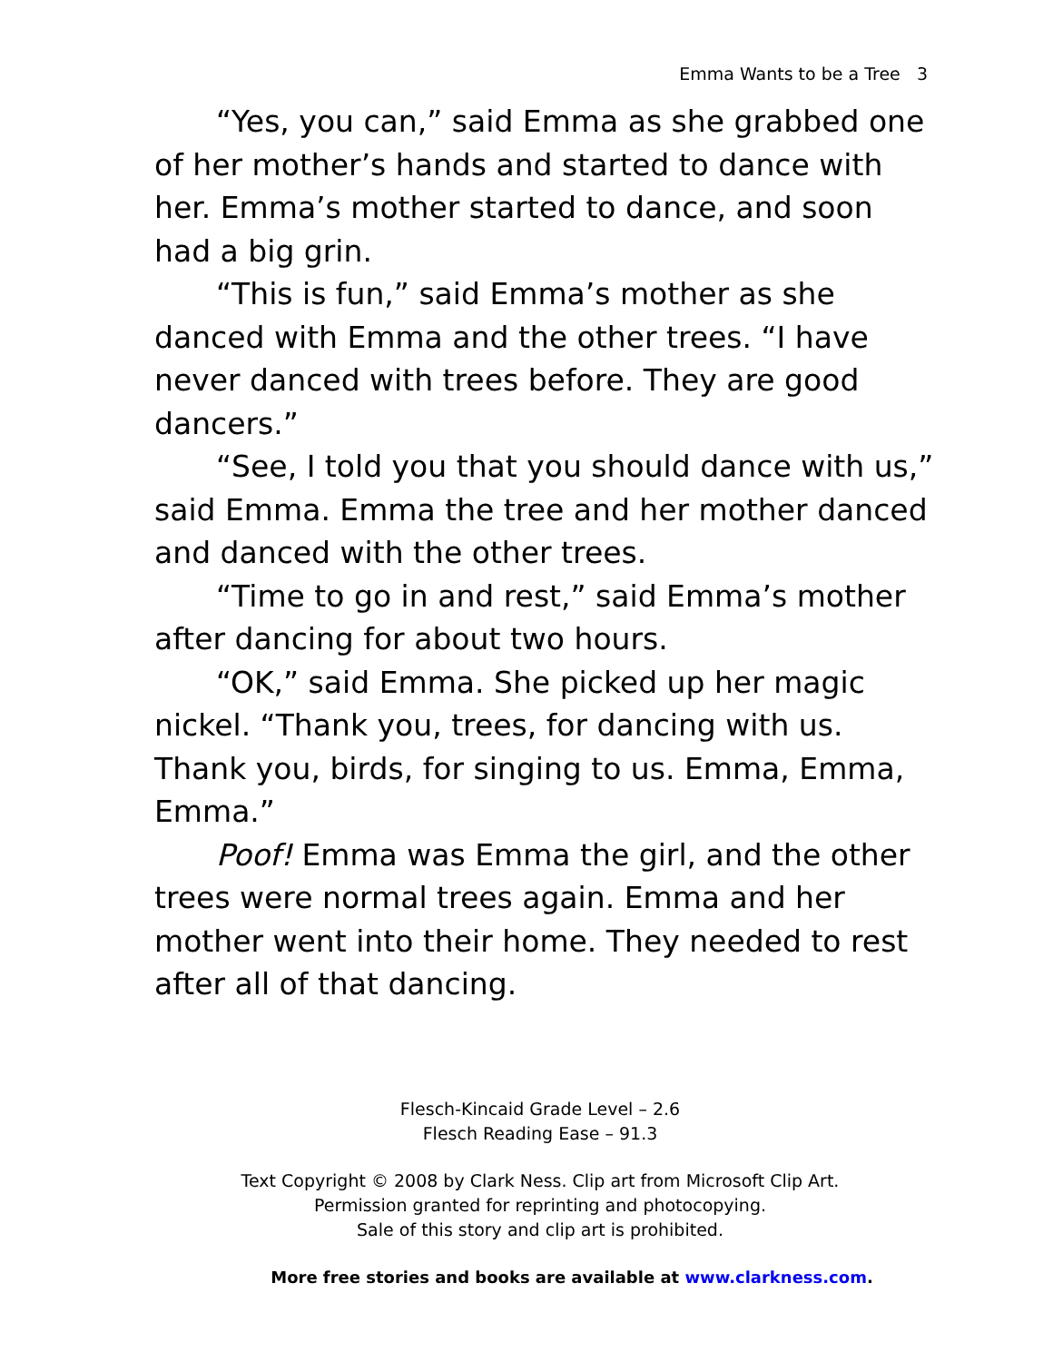Emma Wants to be a Tree 3
“Yes, you can,” said Emma as she grabbed one of her mother’s hands and started to dance with her. Emma’s mother started to dance, and soon had a big grin.
“This is fun,” said Emma’s mother as she danced with Emma and the other trees. “I have never danced with trees before. They are good dancers.”
“See, I told you that you should dance with us,” said Emma. Emma the tree and her mother danced and danced with the other trees.
“Time to go in and rest,” said Emma’s mother after dancing for about two hours.
“OK,” said Emma. She picked up her magic nickel. “Thank you, trees, for dancing with us. Thank you, birds, for singing to us. Emma, Emma, Emma.”
Poof! Emma was Emma the girl, and the other trees were normal trees again. Emma and her mother went into their home. They needed to rest after all of that dancing.
Flesch-Kincaid Grade Level – 2.6
Flesch Reading Ease – 91.3
Text Copyright © 2008 by Clark Ness. Clip art from Microsoft Clip Art.
Permission granted for reprinting and photocopying.
Sale of this story and clip art is prohibited.
More free stories and books are available at www.clarkness.com.